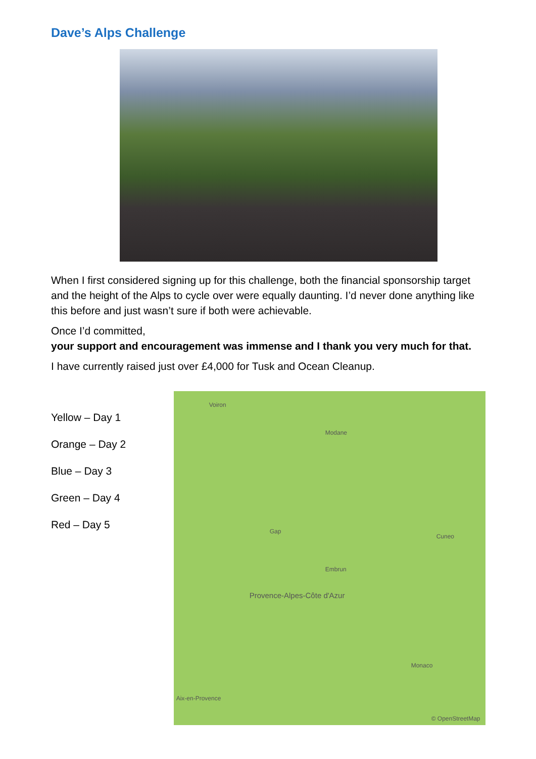Dave’s Alps Challenge
When I first considered signing up for this challenge, both the financial sponsorship target and the height of the Alps to cycle over were equally daunting. I’d never done anything like this before and just wasn’t sure if both were achievable.
Once I’d committed,
your support and encouragement was immense and I thank you very much for that.
I have currently raised just over £4,000 for Tusk and Ocean Cleanup.
Yellow – Day 1
Orange – Day 2
Blue – Day 3
Green – Day 4
Red – Day 5
Voiron
Modane
Embrun
Gap
Cuneo
Provence-Alpes-Côte d'Azur
Monaco
Aix-en-Provence
© OpenStreetMap